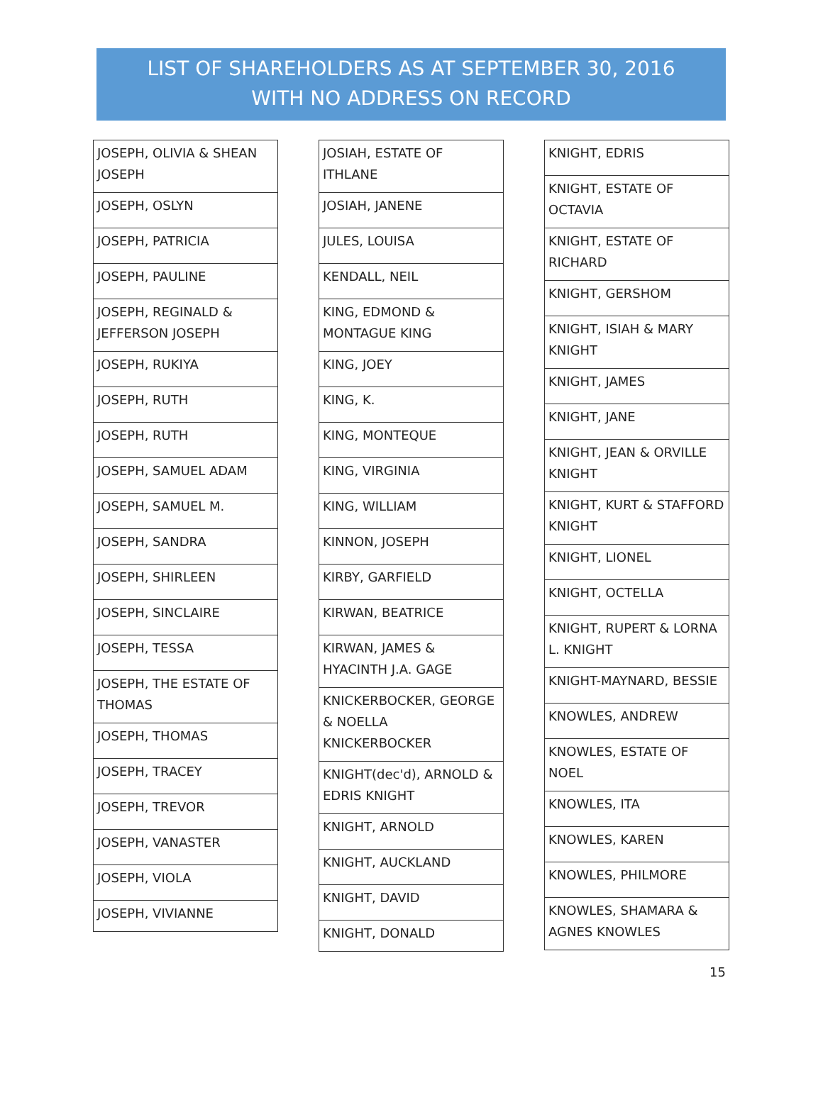LIST OF SHAREHOLDERS AS AT SEPTEMBER 30, 2016
WITH NO ADDRESS ON RECORD
| JOSEPH, OLIVIA & SHEAN JOSEPH |
| JOSEPH, OSLYN |
| JOSEPH, PATRICIA |
| JOSEPH, PAULINE |
| JOSEPH, REGINALD & JEFFERSON JOSEPH |
| JOSEPH, RUKIYA |
| JOSEPH, RUTH |
| JOSEPH, RUTH |
| JOSEPH, SAMUEL ADAM |
| JOSEPH, SAMUEL M. |
| JOSEPH, SANDRA |
| JOSEPH, SHIRLEEN |
| JOSEPH, SINCLAIRE |
| JOSEPH, TESSA |
| JOSEPH, THE ESTATE OF THOMAS |
| JOSEPH, THOMAS |
| JOSEPH, TRACEY |
| JOSEPH, TREVOR |
| JOSEPH, VANASTER |
| JOSEPH, VIOLA |
| JOSEPH, VIVIANNE |
| JOSIAH, ESTATE OF ITHLANE |
| JOSIAH, JANENE |
| JULES, LOUISA |
| KENDALL, NEIL |
| KING, EDMOND & MONTAGUE KING |
| KING, JOEY |
| KING, K. |
| KING, MONTEQUE |
| KING, VIRGINIA |
| KING, WILLIAM |
| KINNON, JOSEPH |
| KIRBY, GARFIELD |
| KIRWAN, BEATRICE |
| KIRWAN, JAMES & HYACINTH J.A. GAGE |
| KNICKERBOCKER, GEORGE & NOELLA KNICKERBOCKER |
| KNIGHT(dec'd), ARNOLD & EDRIS KNIGHT |
| KNIGHT, ARNOLD |
| KNIGHT, AUCKLAND |
| KNIGHT, DAVID |
| KNIGHT, DONALD |
| KNIGHT, EDRIS |
| KNIGHT, ESTATE OF OCTAVIA |
| KNIGHT, ESTATE OF RICHARD |
| KNIGHT, GERSHOM |
| KNIGHT, ISIAH & MARY KNIGHT |
| KNIGHT, JAMES |
| KNIGHT, JANE |
| KNIGHT, JEAN & ORVILLE KNIGHT |
| KNIGHT, KURT & STAFFORD KNIGHT |
| KNIGHT, LIONEL |
| KNIGHT, OCTELLA |
| KNIGHT, RUPERT & LORNA L. KNIGHT |
| KNIGHT-MAYNARD, BESSIE |
| KNOWLES, ANDREW |
| KNOWLES, ESTATE OF NOEL |
| KNOWLES, ITA |
| KNOWLES, KAREN |
| KNOWLES, PHILMORE |
| KNOWLES, SHAMARA & AGNES KNOWLES |
15